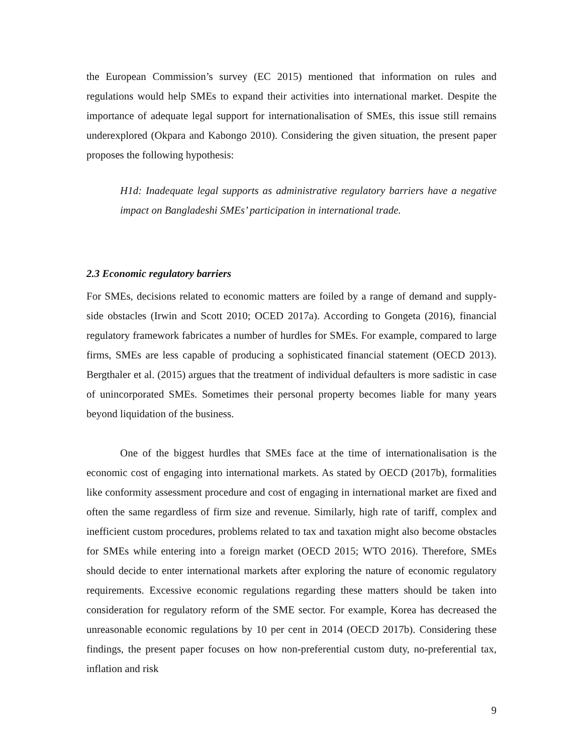the European Commission’s survey (EC 2015) mentioned that information on rules and regulations would help SMEs to expand their activities into international market. Despite the importance of adequate legal support for internationalisation of SMEs, this issue still remains underexplored (Okpara and Kabongo 2010). Considering the given situation, the present paper proposes the following hypothesis:
H1d: Inadequate legal supports as administrative regulatory barriers have a negative impact on Bangladeshi SMEs’ participation in international trade.
2.3 Economic regulatory barriers
For SMEs, decisions related to economic matters are foiled by a range of demand and supply-side obstacles (Irwin and Scott 2010; OCED 2017a). According to Gongeta (2016), financial regulatory framework fabricates a number of hurdles for SMEs. For example, compared to large firms, SMEs are less capable of producing a sophisticated financial statement (OECD 2013). Bergthaler et al. (2015) argues that the treatment of individual defaulters is more sadistic in case of unincorporated SMEs. Sometimes their personal property becomes liable for many years beyond liquidation of the business.
One of the biggest hurdles that SMEs face at the time of internationalisation is the economic cost of engaging into international markets. As stated by OECD (2017b), formalities like conformity assessment procedure and cost of engaging in international market are fixed and often the same regardless of firm size and revenue. Similarly, high rate of tariff, complex and inefficient custom procedures, problems related to tax and taxation might also become obstacles for SMEs while entering into a foreign market (OECD 2015; WTO 2016). Therefore, SMEs should decide to enter international markets after exploring the nature of economic regulatory requirements. Excessive economic regulations regarding these matters should be taken into consideration for regulatory reform of the SME sector. For example, Korea has decreased the unreasonable economic regulations by 10 per cent in 2014 (OECD 2017b). Considering these findings, the present paper focuses on how non-preferential custom duty, no-preferential tax, inflation and risk
9